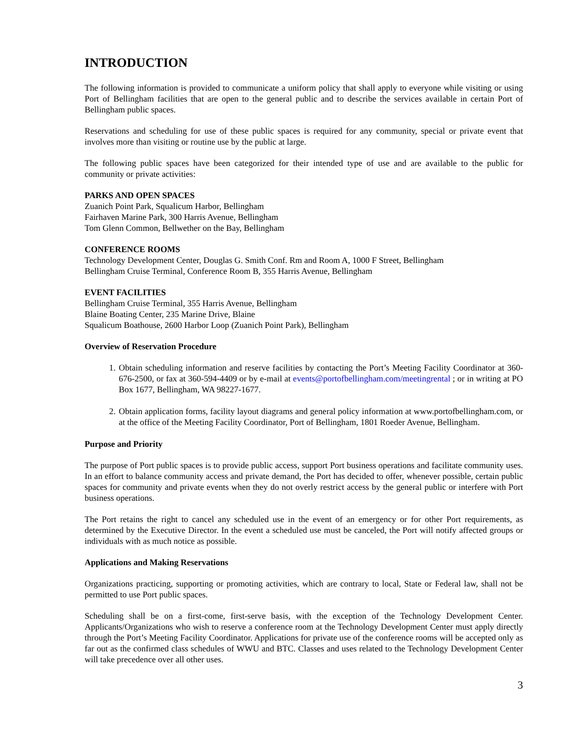INTRODUCTION
The following information is provided to communicate a uniform policy that shall apply to everyone while visiting or using Port of Bellingham facilities that are open to the general public and to describe the services available in certain Port of Bellingham public spaces.
Reservations and scheduling for use of these public spaces is required for any community, special or private event that involves more than visiting or routine use by the public at large.
The following public spaces have been categorized for their intended type of use and are available to the public for community or private activities:
PARKS AND OPEN SPACES
Zuanich Point Park, Squalicum Harbor, Bellingham
Fairhaven Marine Park, 300 Harris Avenue, Bellingham
Tom Glenn Common, Bellwether on the Bay, Bellingham
CONFERENCE ROOMS
Technology Development Center, Douglas G. Smith Conf. Rm and Room A, 1000 F Street, Bellingham
Bellingham Cruise Terminal, Conference Room B, 355 Harris Avenue, Bellingham
EVENT FACILITIES
Bellingham Cruise Terminal, 355 Harris Avenue, Bellingham
Blaine Boating Center, 235 Marine Drive, Blaine
Squalicum Boathouse, 2600 Harbor Loop (Zuanich Point Park), Bellingham
Overview of Reservation Procedure
1. Obtain scheduling information and reserve facilities by contacting the Port’s Meeting Facility Coordinator at 360-676-2500, or fax at 360-594-4409 or by e-mail at events@portofbellingham.com/meetingrental ; or in writing at PO Box 1677, Bellingham, WA 98227-1677.
2. Obtain application forms, facility layout diagrams and general policy information at www.portofbellingham.com, or at the office of the Meeting Facility Coordinator, Port of Bellingham, 1801 Roeder Avenue, Bellingham.
Purpose and Priority
The purpose of Port public spaces is to provide public access, support Port business operations and facilitate community uses. In an effort to balance community access and private demand, the Port has decided to offer, whenever possible, certain public spaces for community and private events when they do not overly restrict access by the general public or interfere with Port business operations.
The Port retains the right to cancel any scheduled use in the event of an emergency or for other Port requirements, as determined by the Executive Director. In the event a scheduled use must be canceled, the Port will notify affected groups or individuals with as much notice as possible.
Applications and Making Reservations
Organizations practicing, supporting or promoting activities, which are contrary to local, State or Federal law, shall not be permitted to use Port public spaces.
Scheduling shall be on a first-come, first-serve basis, with the exception of the Technology Development Center. Applicants/Organizations who wish to reserve a conference room at the Technology Development Center must apply directly through the Port’s Meeting Facility Coordinator. Applications for private use of the conference rooms will be accepted only as far out as the confirmed class schedules of WWU and BTC. Classes and uses related to the Technology Development Center will take precedence over all other uses.
3